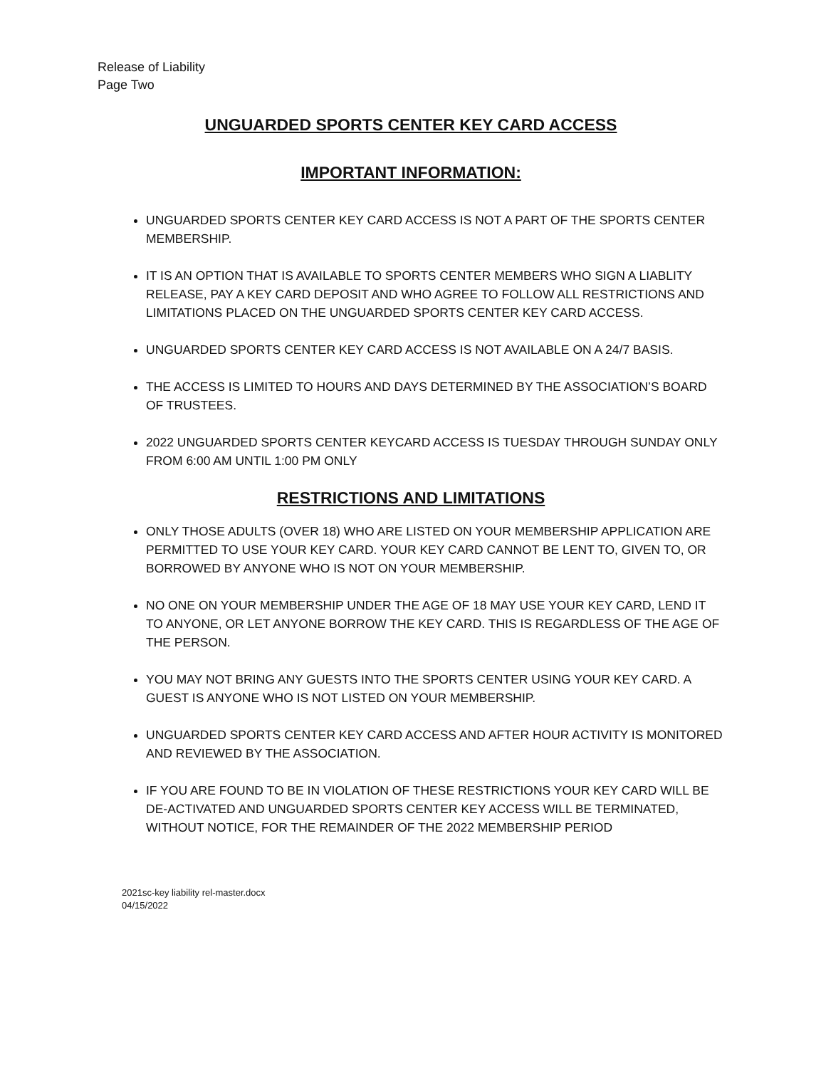Release of Liability
Page Two
UNGUARDED SPORTS CENTER KEY CARD ACCESS
IMPORTANT INFORMATION:
UNGUARDED SPORTS CENTER KEY CARD ACCESS IS NOT A PART OF THE SPORTS CENTER MEMBERSHIP.
IT IS AN OPTION THAT IS AVAILABLE TO SPORTS CENTER MEMBERS WHO SIGN A LIABLITY RELEASE, PAY A KEY CARD DEPOSIT AND WHO AGREE TO FOLLOW ALL RESTRICTIONS AND LIMITATIONS PLACED ON THE UNGUARDED SPORTS CENTER KEY CARD ACCESS.
UNGUARDED SPORTS CENTER KEY CARD ACCESS IS NOT AVAILABLE ON A 24/7 BASIS.
THE ACCESS IS LIMITED TO HOURS AND DAYS DETERMINED BY THE ASSOCIATION’S BOARD OF TRUSTEES.
2022 UNGUARDED SPORTS CENTER KEYCARD ACCESS IS TUESDAY THROUGH SUNDAY ONLY FROM 6:00 AM UNTIL 1:00 PM ONLY
RESTRICTIONS AND LIMITATIONS
ONLY THOSE ADULTS (OVER 18) WHO ARE LISTED ON YOUR MEMBERSHIP APPLICATION ARE PERMITTED TO USE YOUR KEY CARD. YOUR KEY CARD CANNOT BE LENT TO, GIVEN TO, OR BORROWED BY ANYONE WHO IS NOT ON YOUR MEMBERSHIP.
NO ONE ON YOUR MEMBERSHIP UNDER THE AGE OF 18 MAY USE YOUR KEY CARD, LEND IT TO ANYONE, OR LET ANYONE BORROW THE KEY CARD. THIS IS REGARDLESS OF THE AGE OF THE PERSON.
YOU MAY NOT BRING ANY GUESTS INTO THE SPORTS CENTER USING YOUR KEY CARD. A GUEST IS ANYONE WHO IS NOT LISTED ON YOUR MEMBERSHIP.
UNGUARDED SPORTS CENTER KEY CARD ACCESS AND AFTER HOUR ACTIVITY IS MONITORED AND REVIEWED BY THE ASSOCIATION.
IF YOU ARE FOUND TO BE IN VIOLATION OF THESE RESTRICTIONS YOUR KEY CARD WILL BE DE-ACTIVATED AND UNGUARDED SPORTS CENTER KEY ACCESS WILL BE TERMINATED, WITHOUT NOTICE, FOR THE REMAINDER OF THE 2022 MEMBERSHIP PERIOD
2021sc-key liability rel-master.docx
04/15/2022